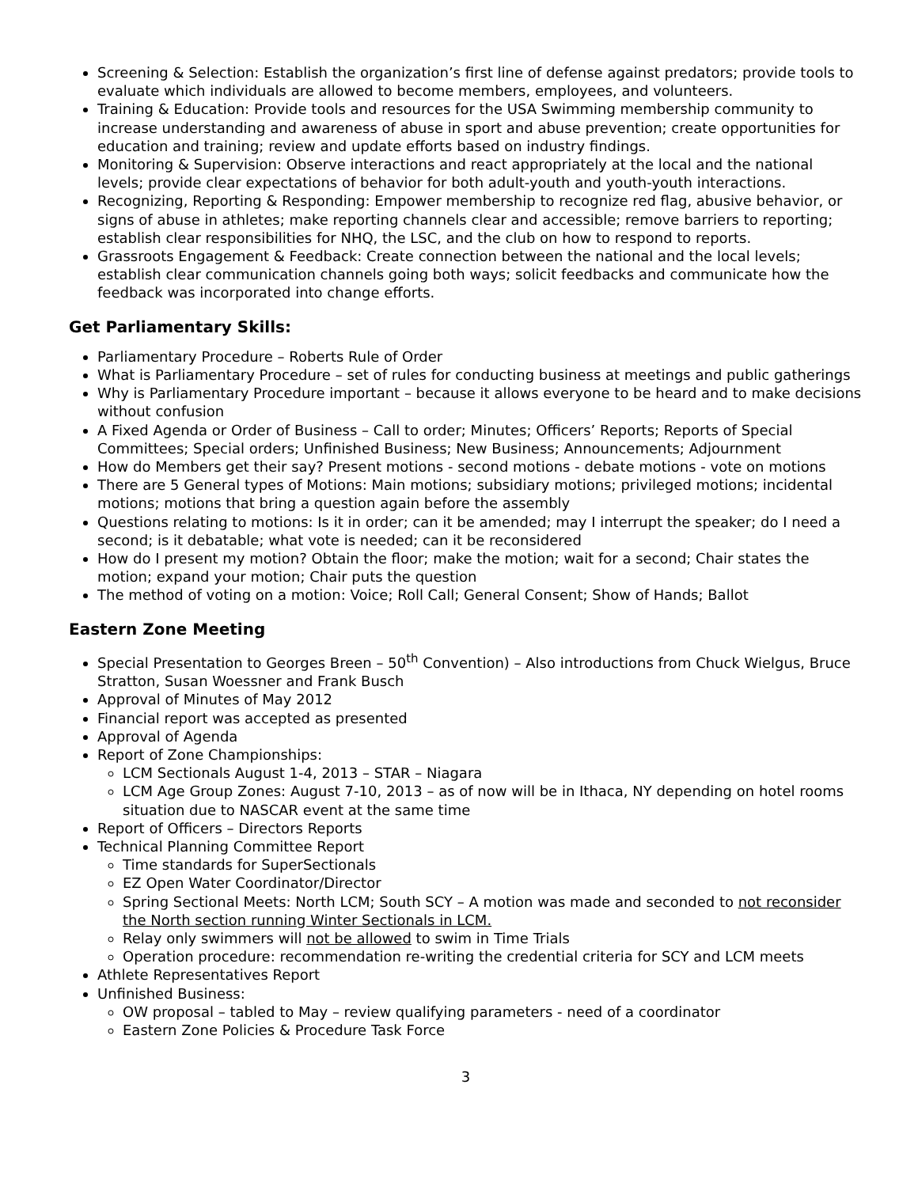Screening & Selection: Establish the organization’s first line of defense against predators; provide tools to evaluate which individuals are allowed to become members, employees, and volunteers.
Training & Education: Provide tools and resources for the USA Swimming membership community to increase understanding and awareness of abuse in sport and abuse prevention; create opportunities for education and training; review and update efforts based on industry findings.
Monitoring & Supervision: Observe interactions and react appropriately at the local and the national levels; provide clear expectations of behavior for both adult-youth and youth-youth interactions.
Recognizing, Reporting & Responding: Empower membership to recognize red flag, abusive behavior, or signs of abuse in athletes; make reporting channels clear and accessible; remove barriers to reporting; establish clear responsibilities for NHQ, the LSC, and the club on how to respond to reports.
Grassroots Engagement & Feedback: Create connection between the national and the local levels; establish clear communication channels going both ways; solicit feedbacks and communicate how the feedback was incorporated into change efforts.
Get Parliamentary Skills:
Parliamentary Procedure – Roberts Rule of Order
What is Parliamentary Procedure – set of rules for conducting business at meetings and public gatherings
Why is Parliamentary Procedure important – because it allows everyone to be heard and to make decisions without confusion
A Fixed Agenda or Order of Business – Call to order; Minutes; Officers’ Reports; Reports of Special Committees; Special orders; Unfinished Business; New Business; Announcements; Adjournment
How do Members get their say? Present motions - second motions - debate motions - vote on motions
There are 5 General types of Motions: Main motions; subsidiary motions; privileged motions; incidental motions; motions that bring a question again before the assembly
Questions relating to motions: Is it in order; can it be amended; may I interrupt the speaker; do I need a second; is it debatable; what vote is needed; can it be reconsidered
How do I present my motion? Obtain the floor; make the motion; wait for a second; Chair states the motion; expand your motion; Chair puts the question
The method of voting on a motion: Voice; Roll Call; General Consent; Show of Hands; Ballot
Eastern Zone Meeting
Special Presentation to Georges Breen – 50<sup>th</sup> Convention) – Also introductions from Chuck Wielgus, Bruce Stratton, Susan Woessner and Frank Busch
Approval of Minutes of May 2012
Financial report was accepted as presented
Approval of Agenda
Report of Zone Championships:
LCM Sectionals August 1-4, 2013 – STAR – Niagara
LCM Age Group Zones: August 7-10, 2013 – as of now will be in Ithaca, NY depending on hotel rooms situation due to NASCAR event at the same time
Report of Officers – Directors Reports
Technical Planning Committee Report
Time standards for SuperSectionals
EZ Open Water Coordinator/Director
Spring Sectional Meets: North LCM; South SCY – A motion was made and seconded to not reconsider the North section running Winter Sectionals in LCM.
Relay only swimmers will not be allowed to swim in Time Trials
Operation procedure: recommendation re-writing the credential criteria for SCY and LCM meets
Athlete Representatives Report
Unfinished Business:
OW proposal – tabled to May – review qualifying parameters - need of a coordinator
Eastern Zone Policies & Procedure Task Force
3